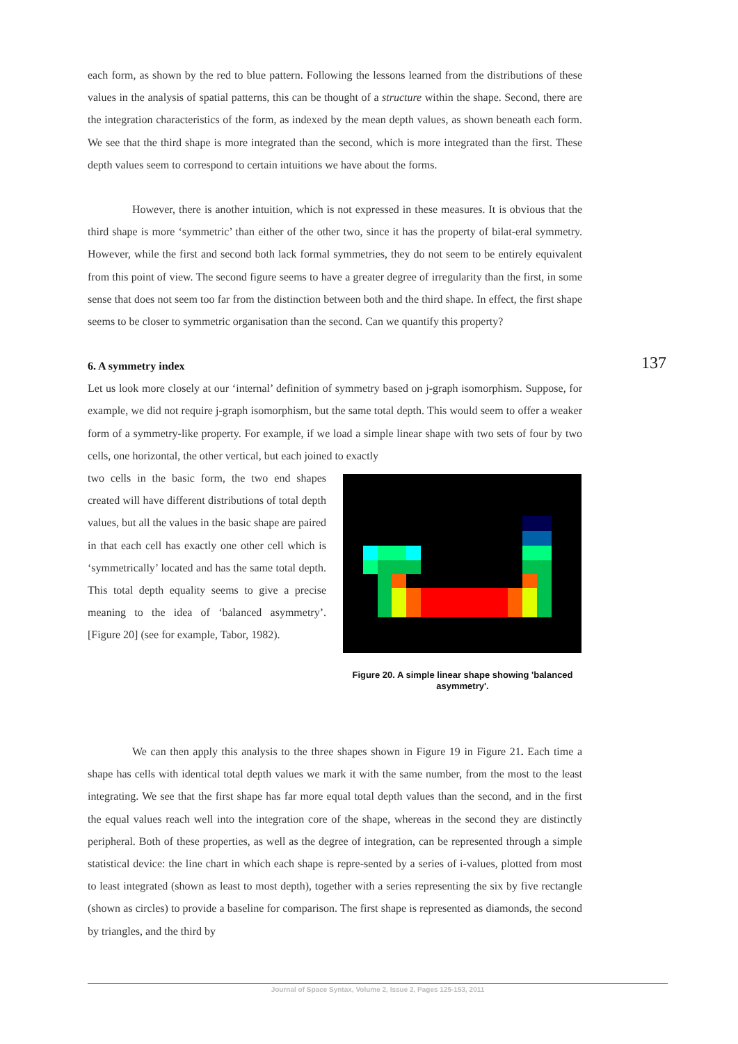each form, as shown by the red to blue pattern. Following the lessons learned from the distributions of these values in the analysis of spatial patterns, this can be thought of a structure within the shape. Second, there are the integration characteristics of the form, as indexed by the mean depth values, as shown beneath each form. We see that the third shape is more integrated than the second, which is more integrated than the first. These depth values seem to correspond to certain intuitions we have about the forms.
However, there is another intuition, which is not expressed in these measures. It is obvious that the third shape is more ‘symmetric’ than either of the other two, since it has the property of bilat-eral symmetry. However, while the first and second both lack formal symmetries, they do not seem to be entirely equivalent from this point of view. The second figure seems to have a greater degree of irregularity than the first, in some sense that does not seem too far from the distinction between both and the third shape. In effect, the first shape seems to be closer to symmetric organisation than the second. Can we quantify this property?
6. A symmetry index
Let us look more closely at our ‘internal’ definition of symmetry based on j-graph isomorphism. Suppose, for example, we did not require j-graph isomorphism, but the same total depth. This would seem to offer a weaker form of a symmetry-like property. For example, if we load a simple linear shape with two sets of four by two cells, one horizontal, the other vertical, but each joined to exactly
two cells in the basic form, the two end shapes created will have different distributions of total depth values, but all the values in the basic shape are paired in that each cell has exactly one other cell which is ‘symmetrically’ located and has the same total depth. This total depth equality seems to give a precise meaning to the idea of ‘balanced asymmetry’. [Figure 20] (see for example, Tabor, 1982).
Figure 20. A simple linear shape showing 'balanced asymmetry'.
We can then apply this analysis to the three shapes shown in Figure 19 in Figure 21. Each time a shape has cells with identical total depth values we mark it with the same number, from the most to the least integrating. We see that the first shape has far more equal total depth values than the second, and in the first the equal values reach well into the integration core of the shape, whereas in the second they are distinctly peripheral. Both of these properties, as well as the degree of integration, can be represented through a simple statistical device: the line chart in which each shape is repre-sented by a series of i-values, plotted from most to least integrated (shown as least to most depth), together with a series representing the six by five rectangle (shown as circles) to provide a baseline for comparison. The first shape is represented as diamonds, the second by triangles, and the third by
137
Journal of Space Syntax, Volume 2, Issue 2, Pages 125-153, 2011